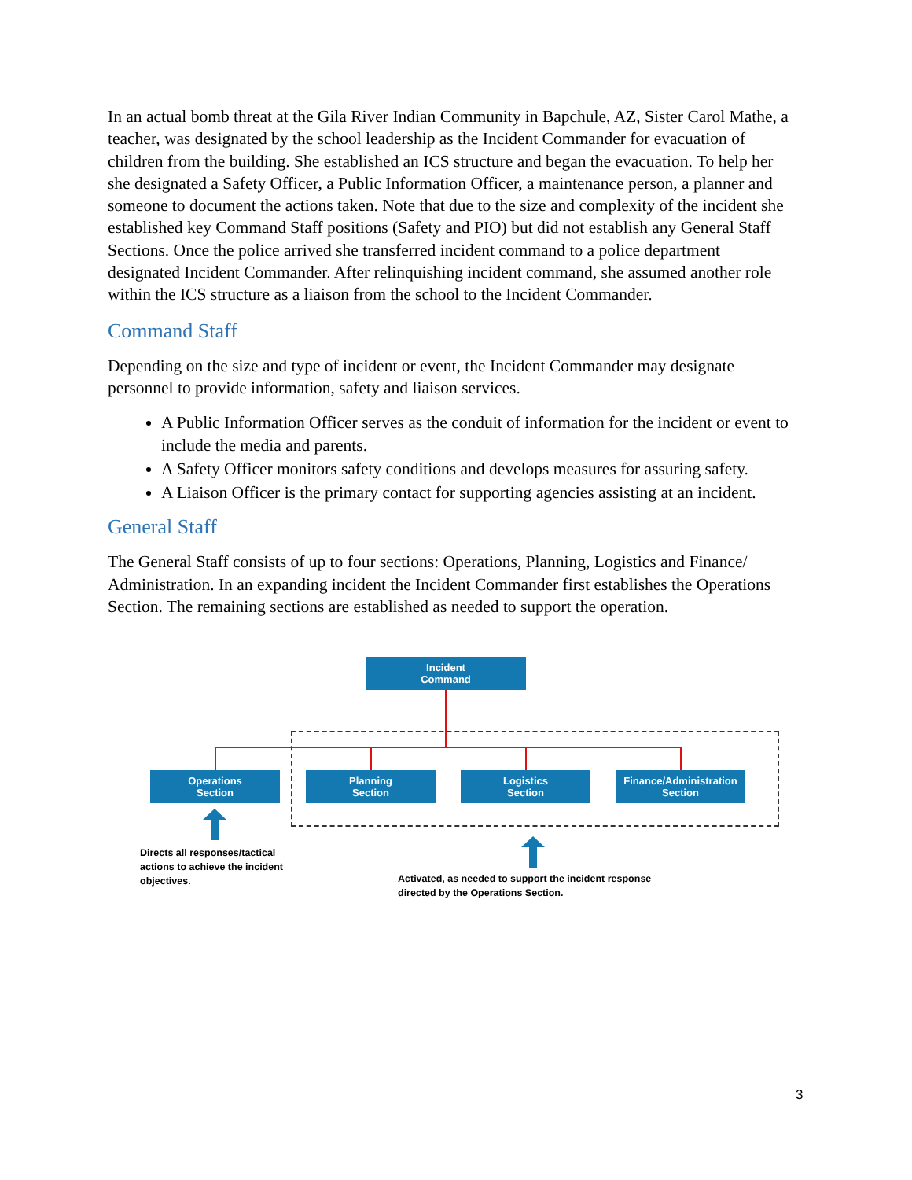In an actual bomb threat at the Gila River Indian Community in Bapchule, AZ, Sister Carol Mathe, a teacher, was designated by the school leadership as the Incident Commander for evacuation of children from the building. She established an ICS structure and began the evacuation. To help her she designated a Safety Officer, a Public Information Officer, a maintenance person, a planner and someone to document the actions taken. Note that due to the size and complexity of the incident she established key Command Staff positions (Safety and PIO) but did not establish any General Staff Sections. Once the police arrived she transferred incident command to a police department designated Incident Commander. After relinquishing incident command, she assumed another role within the ICS structure as a liaison from the school to the Incident Commander.
Command Staff
Depending on the size and type of incident or event, the Incident Commander may designate personnel to provide information, safety and liaison services.
A Public Information Officer serves as the conduit of information for the incident or event to include the media and parents.
A Safety Officer monitors safety conditions and develops measures for assuring safety.
A Liaison Officer is the primary contact for supporting agencies assisting at an incident.
General Staff
The General Staff consists of up to four sections: Operations, Planning, Logistics and Finance/ Administration. In an expanding incident the Incident Commander first establishes the Operations Section. The remaining sections are established as needed to support the operation.
Incident
Command
Operations
Section
Planning
Section
Logistics
Section
Finance/Administration
Section
Directs all responses/tactical actions to achieve the incident objectives.
Activated, as needed to support the incident response directed by the Operations Section.
3